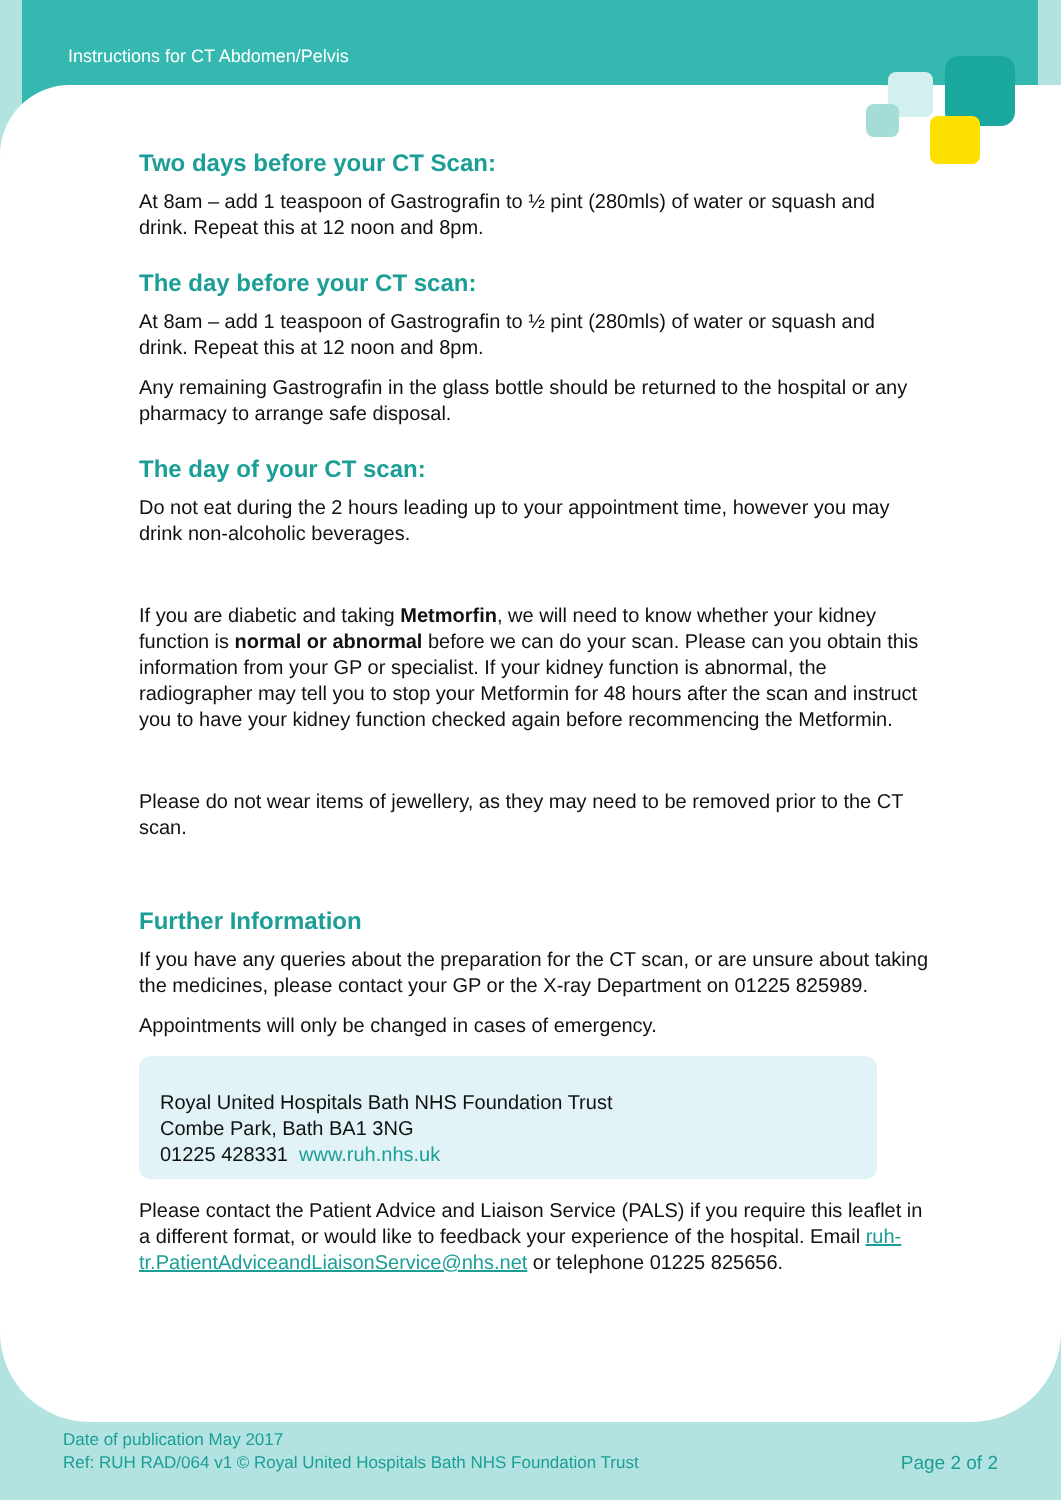Instructions for CT Abdomen/Pelvis
Two days before your CT Scan:
At 8am – add 1 teaspoon of Gastrografin to ½ pint (280mls) of water or squash and drink. Repeat this at 12 noon and 8pm.
The day before your CT scan:
At 8am – add 1 teaspoon of Gastrografin to ½ pint (280mls) of water or squash and drink. Repeat this at 12 noon and 8pm.
Any remaining Gastrografin in the glass bottle should be returned to the hospital or any pharmacy to arrange safe disposal.
The day of your CT scan:
Do not eat during the 2 hours leading up to your appointment time, however you may drink non-alcoholic beverages.
If you are diabetic and taking Metmorfin, we will need to know whether your kidney function is normal or abnormal before we can do your scan. Please can you obtain this information from your GP or specialist. If your kidney function is abnormal, the radiographer may tell you to stop your Metformin for 48 hours after the scan and instruct you to have your kidney function checked again before recommencing the Metformin.
Please do not wear items of jewellery, as they may need to be removed prior to the CT scan.
Further Information
If you have any queries about the preparation for the CT scan, or are unsure about taking the medicines, please contact your GP or the X-ray Department on 01225 825989.
Appointments will only be changed in cases of emergency.
Royal United Hospitals Bath NHS Foundation Trust
Combe Park, Bath BA1 3NG
01225 428331 www.ruh.nhs.uk
Please contact the Patient Advice and Liaison Service (PALS) if you require this leaflet in a different format, or would like to feedback your experience of the hospital. Email ruh-tr.PatientAdviceandLiaisonService@nhs.net or telephone 01225 825656.
Date of publication May 2017
Ref: RUH RAD/064 v1 © Royal United Hospitals Bath NHS Foundation Trust Page 2 of 2